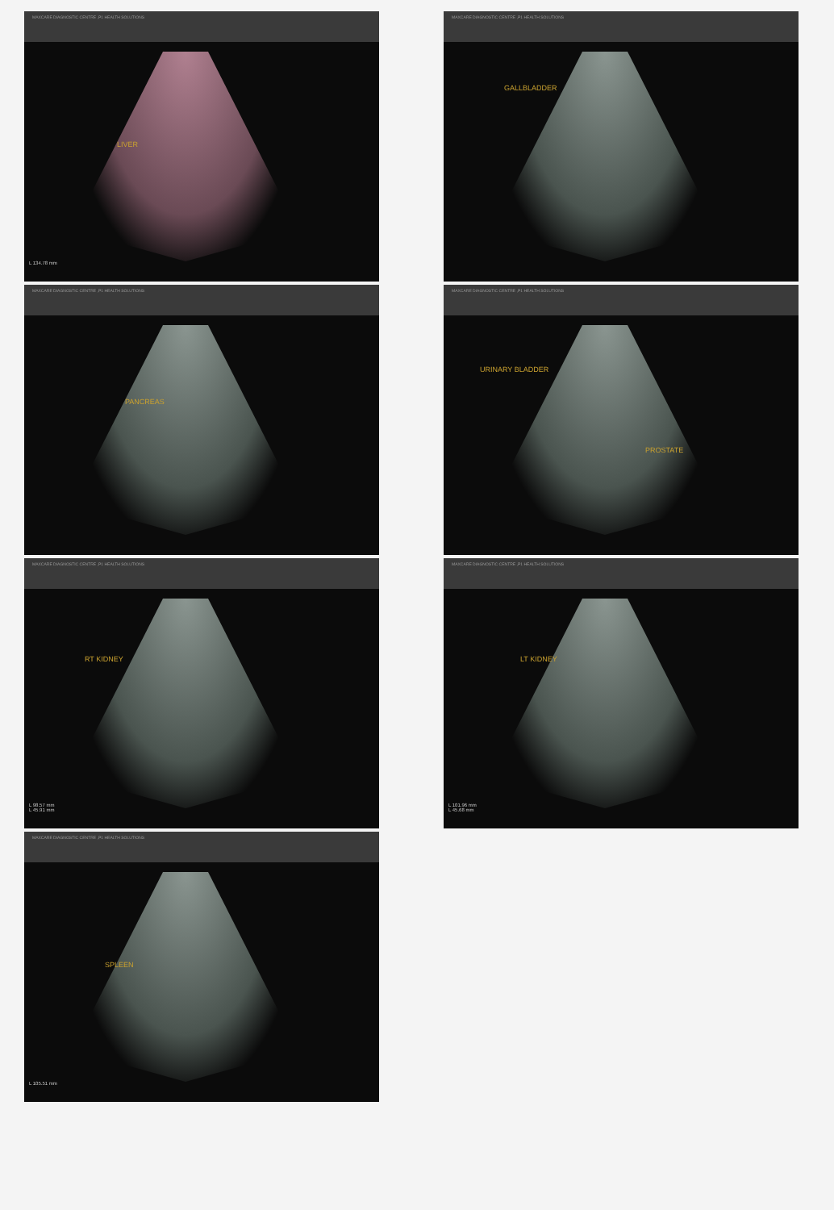MAXCARE DIAGNOSTIC CENTRE ,P1 HEALTH SOLUTIONS
LIVER
L 134.78 mm
MAXCARE DIAGNOSTIC CENTRE ,P1 HEALTH SOLUTIONS
PANCREAS
MAXCARE DIAGNOSTIC CENTRE ,P1 HEALTH SOLUTIONS
RT KIDNEY
L 98.57 mm
L 45.91 mm
MAXCARE DIAGNOSTIC CENTRE ,P1 HEALTH SOLUTIONS
SPLEEN
L 105.51 mm
MAXCARE DIAGNOSTIC CENTRE ,P1 HEALTH SOLUTIONS
GALLBLADDER
MAXCARE DIAGNOSTIC CENTRE ,P1 HEALTH SOLUTIONS
URINARY BLADDER
PROSTATE
MAXCARE DIAGNOSTIC CENTRE ,P1 HEALTH SOLUTIONS
LT KIDNEY
L 101.96 mm
L 45.68 mm